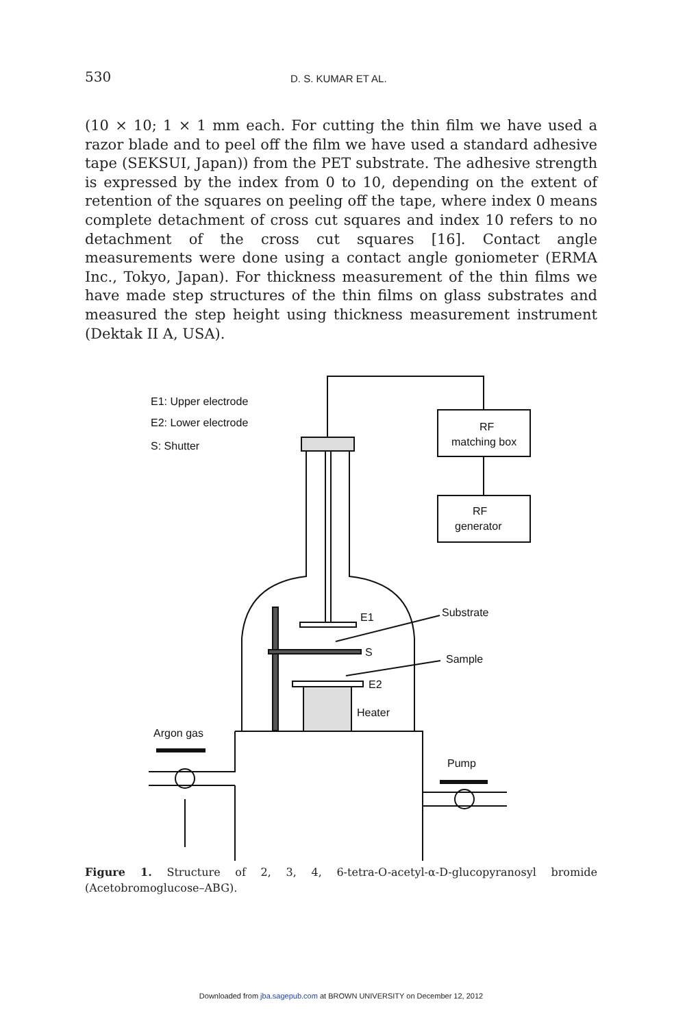530
D. S. KUMAR ET AL.
(10 × 10; 1 × 1 mm each. For cutting the thin film we have used a razor blade and to peel off the film we have used a standard adhesive tape (SEKSUI, Japan)) from the PET substrate. The adhesive strength is expressed by the index from 0 to 10, depending on the extent of retention of the squares on peeling off the tape, where index 0 means complete detachment of cross cut squares and index 10 refers to no detachment of the cross cut squares [16]. Contact angle measurements were done using a contact angle goniometer (ERMA Inc., Tokyo, Japan). For thickness measurement of the thin films we have made step structures of the thin films on glass substrates and measured the step height using thickness measurement instrument (Dektak II A, USA).
E1: Upper electrode
E2: Lower electrode
S: Shutter
RF
matching box
RF
generator
E1
Substrate
S
Sample
E2
Heater
Argon gas
Pump
Figure 1. Structure of 2, 3, 4, 6-tetra-O-acetyl-α-D-glucopyranosyl bromide (Acetobromoglucose–ABG).
Downloaded from jba.sagepub.com at BROWN UNIVERSITY on December 12, 2012